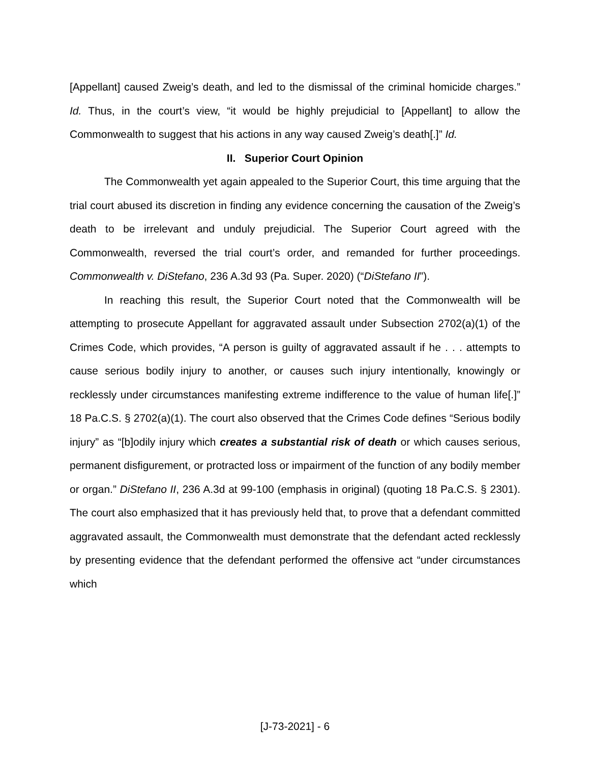[Appellant] caused Zweig’s death, and led to the dismissal of the criminal homicide charges.” Id. Thus, in the court’s view, “it would be highly prejudicial to [Appellant] to allow the Commonwealth to suggest that his actions in any way caused Zweig’s death[.]” Id.
II. Superior Court Opinion
The Commonwealth yet again appealed to the Superior Court, this time arguing that the trial court abused its discretion in finding any evidence concerning the causation of the Zweig’s death to be irrelevant and unduly prejudicial. The Superior Court agreed with the Commonwealth, reversed the trial court’s order, and remanded for further proceedings. Commonwealth v. DiStefano, 236 A.3d 93 (Pa. Super. 2020) (“DiStefano II”).
In reaching this result, the Superior Court noted that the Commonwealth will be attempting to prosecute Appellant for aggravated assault under Subsection 2702(a)(1) of the Crimes Code, which provides, “A person is guilty of aggravated assault if he . . . attempts to cause serious bodily injury to another, or causes such injury intentionally, knowingly or recklessly under circumstances manifesting extreme indifference to the value of human life[.]” 18 Pa.C.S. § 2702(a)(1). The court also observed that the Crimes Code defines “Serious bodily injury” as “[b]odily injury which creates a substantial risk of death or which causes serious, permanent disfigurement, or protracted loss or impairment of the function of any bodily member or organ.” DiStefano II, 236 A.3d at 99-100 (emphasis in original) (quoting 18 Pa.C.S. § 2301). The court also emphasized that it has previously held that, to prove that a defendant committed aggravated assault, the Commonwealth must demonstrate that the defendant acted recklessly by presenting evidence that the defendant performed the offensive act “under circumstances which
[J-73-2021] - 6